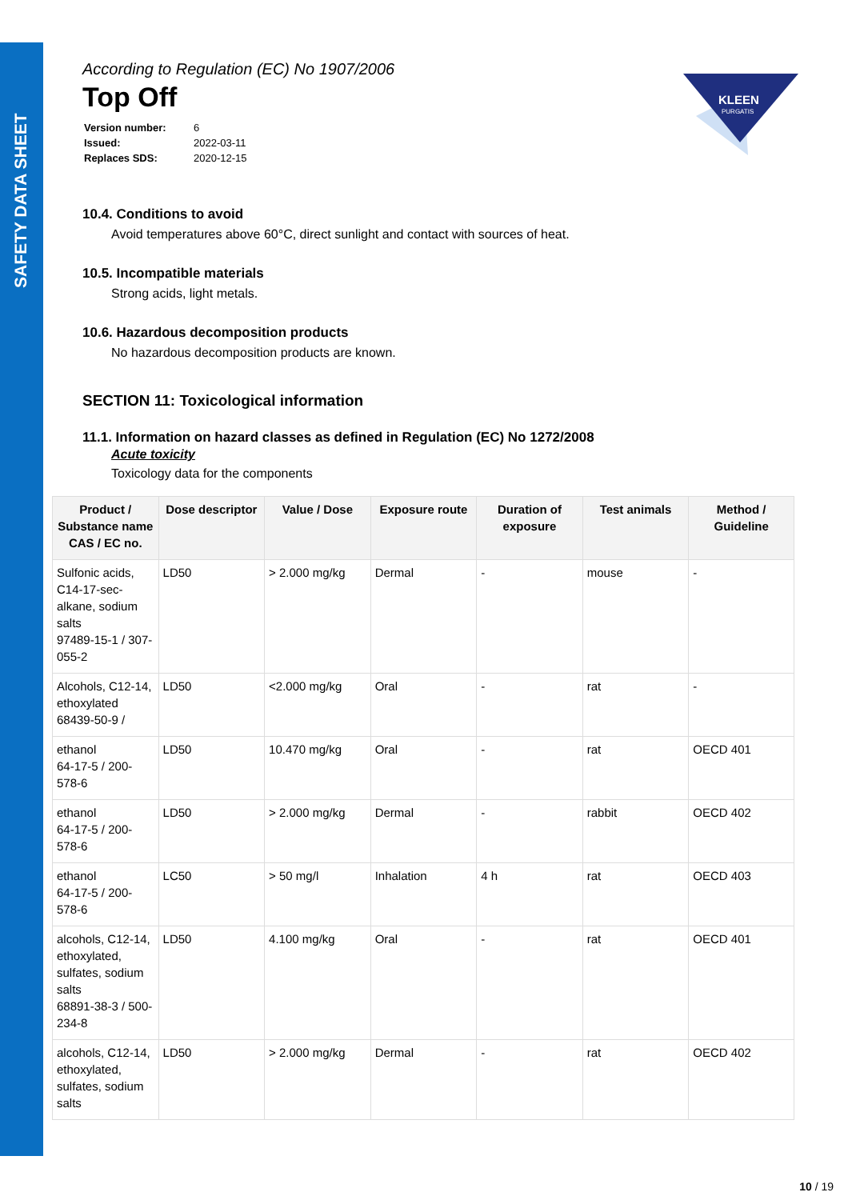SAFETY DATA SHEET
KLEEN
PURGATIS
According to Regulation (EC) No 1907/2006
Top Off
| Version number: | 6 |
| Issued: | 2022-03-11 |
| Replaces SDS: | 2020-12-15 |
10.4. Conditions to avoid
Avoid temperatures above 60°C, direct sunlight and contact with sources of heat.
10.5. Incompatible materials
Strong acids, light metals.
10.6. Hazardous decomposition products
No hazardous decomposition products are known.
SECTION 11: Toxicological information
11.1. Information on hazard classes as defined in Regulation (EC) No 1272/2008
Acute toxicity
Toxicology data for the components
| Product / Substance name CAS / EC no. | Dose descriptor | Value / Dose | Exposure route | Duration of exposure | Test animals | Method / Guideline |
| --- | --- | --- | --- | --- | --- | --- |
| Sulfonic acids, C14-17-sec-alkane, sodium salts 97489-15-1 / 307-055-2 | LD50 | > 2.000 mg/kg | Dermal | - | mouse | - |
| Alcohols, C12-14, ethoxylated 68439-50-9 / | LD50 | <2.000 mg/kg | Oral | - | rat | - |
| ethanol 64-17-5 / 200-578-6 | LD50 | 10.470 mg/kg | Oral | - | rat | OECD 401 |
| ethanol 64-17-5 / 200-578-6 | LD50 | > 2.000 mg/kg | Dermal | - | rabbit | OECD 402 |
| ethanol 64-17-5 / 200-578-6 | LC50 | > 50 mg/l | Inhalation | 4 h | rat | OECD 403 |
| alcohols, C12-14, ethoxylated, sulfates, sodium salts 68891-38-3 / 500-234-8 | LD50 | 4.100 mg/kg | Oral | - | rat | OECD 401 |
| alcohols, C12-14, ethoxylated, sulfates, sodium salts | LD50 | > 2.000 mg/kg | Dermal | - | rat | OECD 402 |
10 / 19